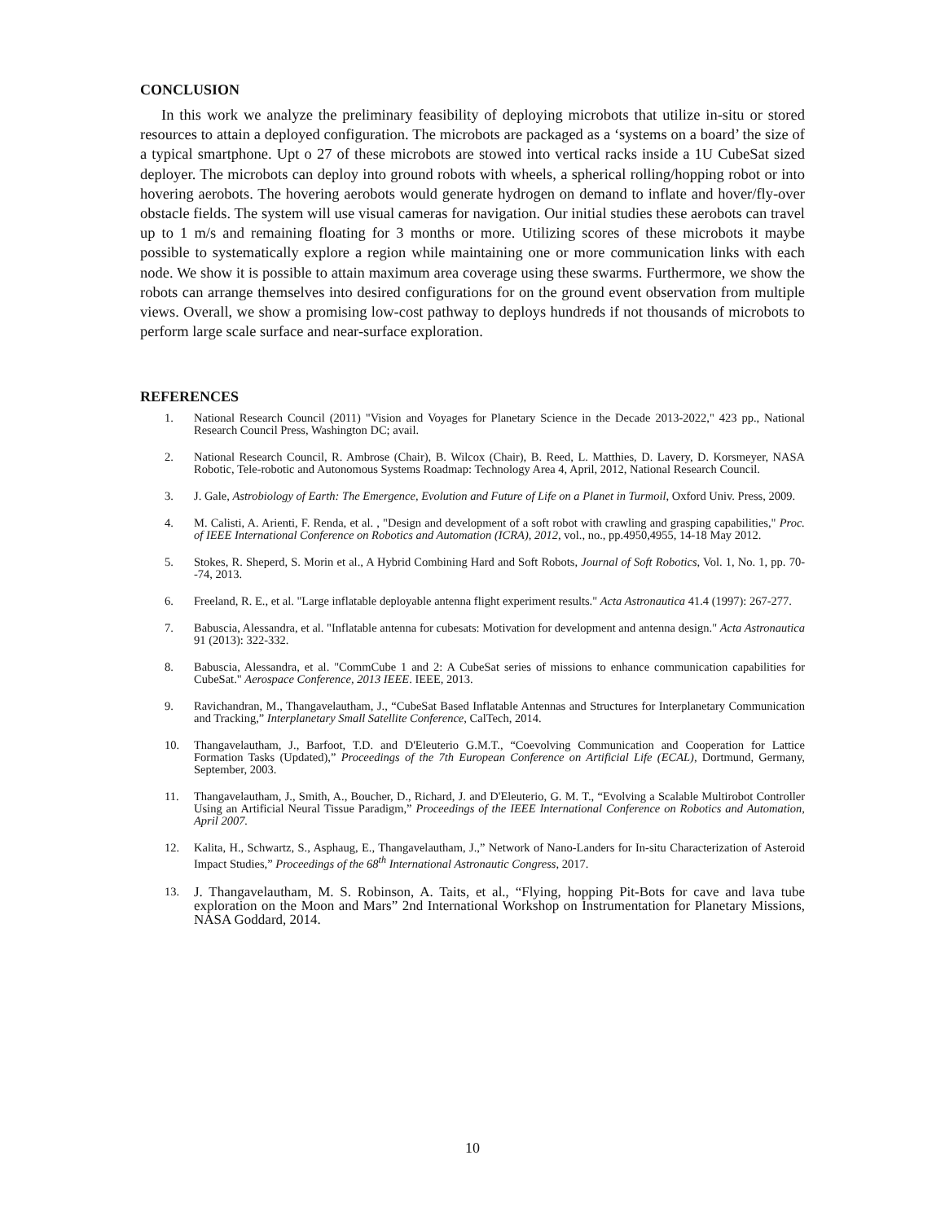CONCLUSION
In this work we analyze the preliminary feasibility of deploying microbots that utilize in-situ or stored resources to attain a deployed configuration. The microbots are packaged as a ‘systems on a board’ the size of a typical smartphone. Upt o 27 of these microbots are stowed into vertical racks inside a 1U CubeSat sized deployer. The microbots can deploy into ground robots with wheels, a spherical rolling/hopping robot or into hovering aerobots. The hovering aerobots would generate hydrogen on demand to inflate and hover/fly-over obstacle fields. The system will use visual cameras for navigation. Our initial studies these aerobots can travel up to 1 m/s and remaining floating for 3 months or more. Utilizing scores of these microbots it maybe possible to systematically explore a region while maintaining one or more communication links with each node. We show it is possible to attain maximum area coverage using these swarms. Furthermore, we show the robots can arrange themselves into desired configurations for on the ground event observation from multiple views. Overall, we show a promising low-cost pathway to deploys hundreds if not thousands of microbots to perform large scale surface and near-surface exploration.
REFERENCES
1. National Research Council (2011) "Vision and Voyages for Planetary Science in the Decade 2013-2022," 423 pp., National Research Council Press, Washington DC; avail.
2. National Research Council, R. Ambrose (Chair), B. Wilcox (Chair), B. Reed, L. Matthies, D. Lavery, D. Korsmeyer, NASA Robotic, Tele-robotic and Autonomous Systems Roadmap: Technology Area 4, April, 2012, National Research Council.
3. J. Gale, Astrobiology of Earth: The Emergence, Evolution and Future of Life on a Planet in Turmoil, Oxford Univ. Press, 2009.
4. M. Calisti, A. Arienti, F. Renda, et al. , "Design and development of a soft robot with crawling and grasping capabilities," Proc. of IEEE International Conference on Robotics and Automation (ICRA), 2012, vol., no., pp.4950,4955, 14-18 May 2012.
5. Stokes, R. Sheperd, S. Morin et al., A Hybrid Combining Hard and Soft Robots, Journal of Soft Robotics, Vol. 1, No. 1, pp. 70--74, 2013.
6. Freeland, R. E., et al. "Large inflatable deployable antenna flight experiment results." Acta Astronautica 41.4 (1997): 267-277.
7. Babuscia, Alessandra, et al. "Inflatable antenna for cubesats: Motivation for development and antenna design." Acta Astronautica 91 (2013): 322-332.
8. Babuscia, Alessandra, et al. "CommCube 1 and 2: A CubeSat series of missions to enhance communication capabilities for CubeSat." Aerospace Conference, 2013 IEEE. IEEE, 2013.
9. Ravichandran, M., Thangavelautham, J., “CubeSat Based Inflatable Antennas and Structures for Interplanetary Communication and Tracking,” Interplanetary Small Satellite Conference, CalTech, 2014.
10. Thangavelautham, J., Barfoot, T.D. and D'Eleuterio G.M.T., “Coevolving Communication and Cooperation for Lattice Formation Tasks (Updated),” Proceedings of the 7th European Conference on Artificial Life (ECAL), Dortmund, Germany, September, 2003.
11. Thangavelautham, J., Smith, A., Boucher, D., Richard, J. and D'Eleuterio, G. M. T., “Evolving a Scalable Multirobot Controller Using an Artificial Neural Tissue Paradigm,” Proceedings of the IEEE International Conference on Robotics and Automation, April 2007.
12. Kalita, H., Schwartz, S., Asphaug, E., Thangavelautham, J.,” Network of Nano-Landers for In-situ Characterization of Asteroid Impact Studies,” Proceedings of the 68<sup>th</sup> International Astronautic Congress, 2017.
13. J. Thangavelautham, M. S. Robinson, A. Taits, et al., “Flying, hopping Pit-Bots for cave and lava tube exploration on the Moon and Mars” 2nd International Workshop on Instrumentation for Planetary Missions, NASA Goddard, 2014.
10